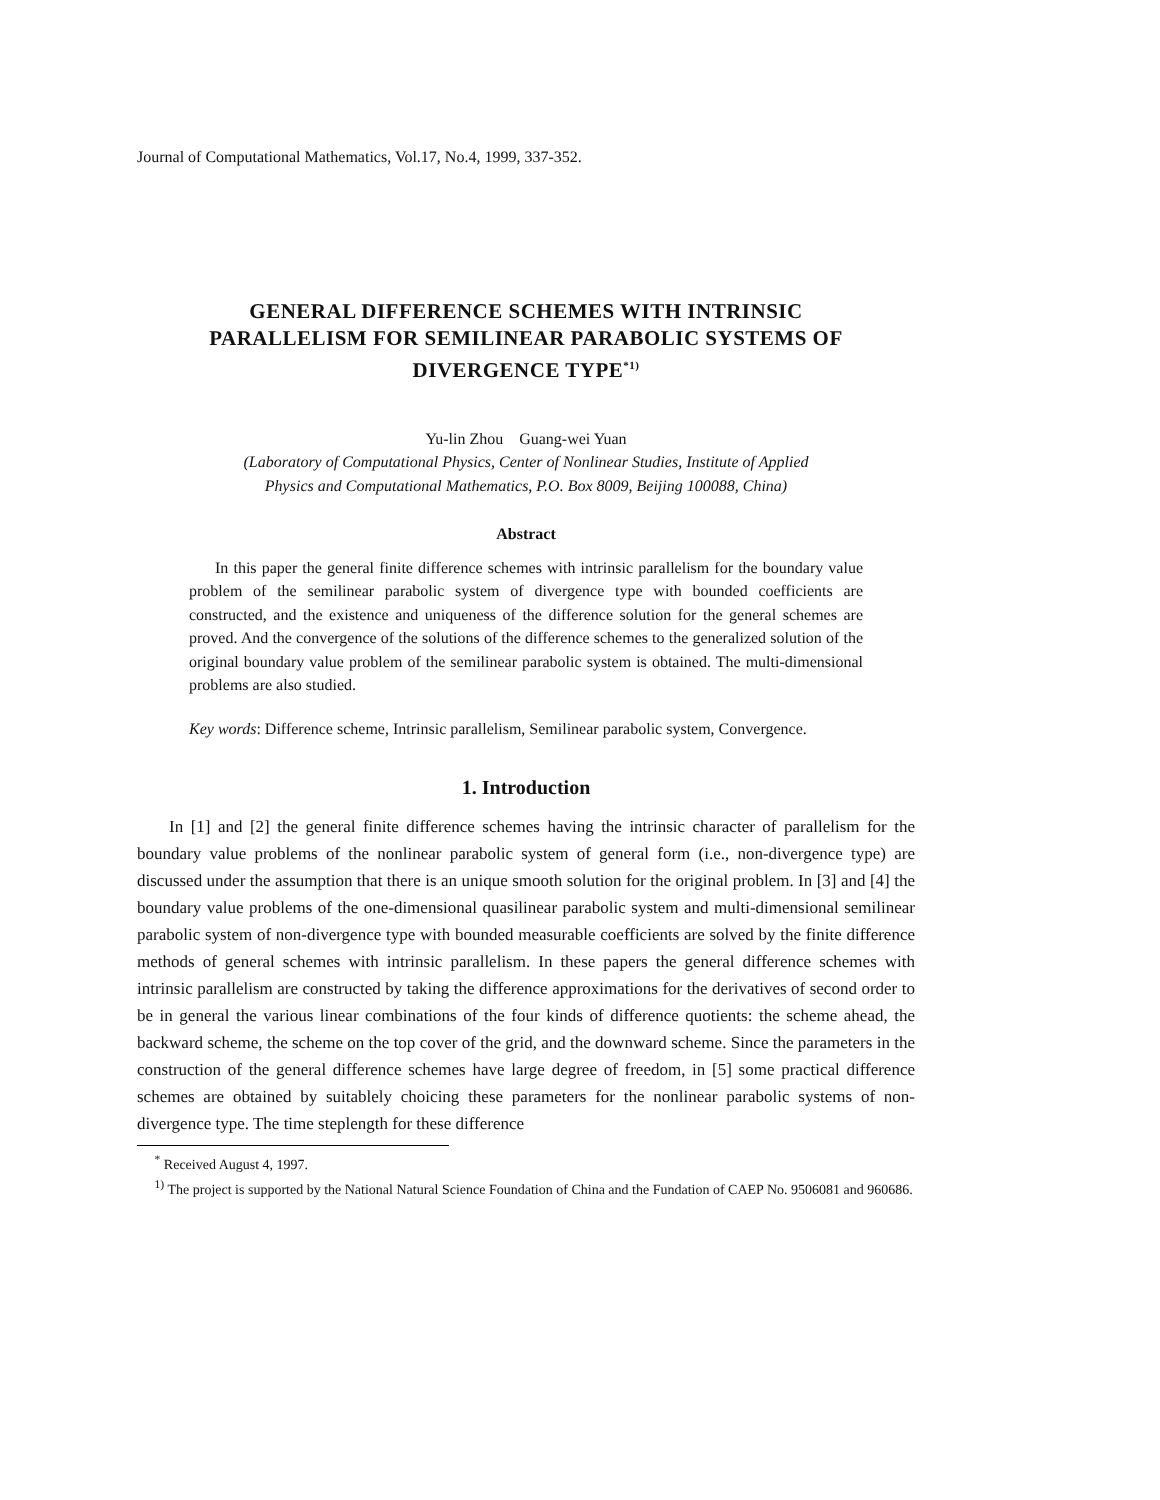Journal of Computational Mathematics, Vol.17, No.4, 1999, 337-352.
GENERAL DIFFERENCE SCHEMES WITH INTRINSIC
PARALLELISM FOR SEMILINEAR PARABOLIC SYSTEMS OF
DIVERGENCE TYPE<sup>*1)</sup>
Yu-lin Zhou Guang-wei Yuan
(Laboratory of Computational Physics, Center of Nonlinear Studies, Institute of Applied
Physics and Computational Mathematics, P.O. Box 8009, Beijing 100088, China)
Abstract
In this paper the general finite difference schemes with intrinsic parallelism for the boundary value problem of the semilinear parabolic system of divergence type with bounded coefficients are constructed, and the existence and uniqueness of the difference solution for the general schemes are proved. And the convergence of the solutions of the difference schemes to the generalized solution of the original boundary value problem of the semilinear parabolic system is obtained. The multi-dimensional problems are also studied.
Key words: Difference scheme, Intrinsic parallelism, Semilinear parabolic system, Convergence.
1. Introduction
In [1] and [2] the general finite difference schemes having the intrinsic character of parallelism for the boundary value problems of the nonlinear parabolic system of general form (i.e., non-divergence type) are discussed under the assumption that there is an unique smooth solution for the original problem. In [3] and [4] the boundary value problems of the one-dimensional quasilinear parabolic system and multi-dimensional semilinear parabolic system of non-divergence type with bounded measurable coefficients are solved by the finite difference methods of general schemes with intrinsic parallelism. In these papers the general difference schemes with intrinsic parallelism are constructed by taking the difference approximations for the derivatives of second order to be in general the various linear combinations of the four kinds of difference quotients: the scheme ahead, the backward scheme, the scheme on the top cover of the grid, and the downward scheme. Since the parameters in the construction of the general difference schemes have large degree of freedom, in [5] some practical difference schemes are obtained by suitablely choicing these parameters for the nonlinear parabolic systems of non-divergence type. The time steplength for these difference
<sup>*</sup> Received August 4, 1997.
<sup>1)</sup> The project is supported by the National Natural Science Foundation of China and the Fundation of CAEP No. 9506081 and 960686.